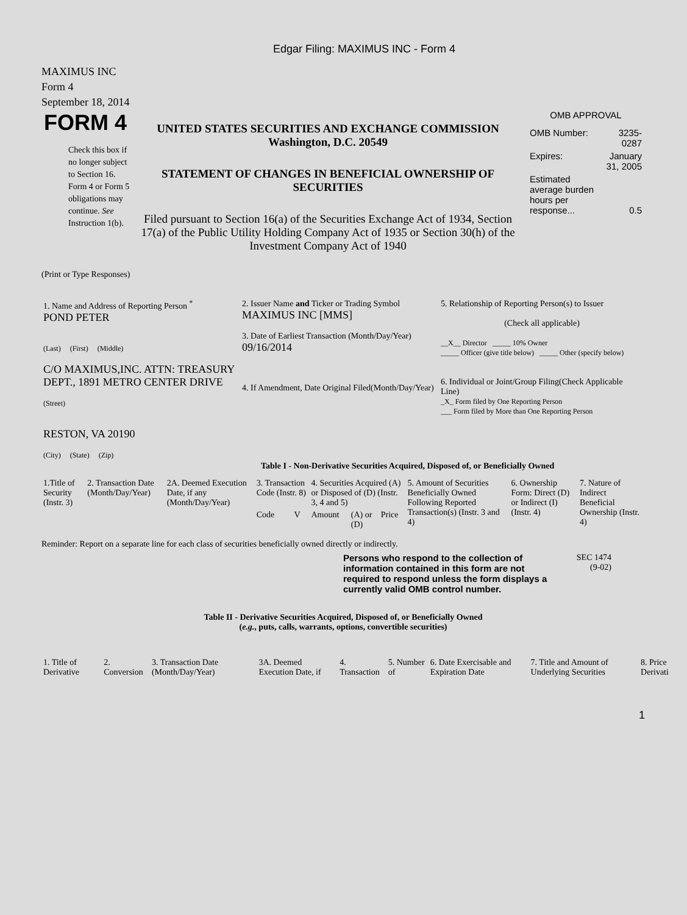Edgar Filing: MAXIMUS INC - Form 4
MAXIMUS INC
Form 4
September 18, 2014
FORM 4
Check this box if no longer subject to Section 16. Form 4 or Form 5 obligations may continue. See Instruction 1(b).
UNITED STATES SECURITIES AND EXCHANGE COMMISSION
Washington, D.C. 20549
STATEMENT OF CHANGES IN BENEFICIAL OWNERSHIP OF SECURITIES
Filed pursuant to Section 16(a) of the Securities Exchange Act of 1934, Section 17(a) of the Public Utility Holding Company Act of 1935 or Section 30(h) of the Investment Company Act of 1940
OMB APPROVAL
| OMB Number: | 3235-0287 |
| Expires: | January 31, 2005 |
| Estimated average burden hours per response... | 0.5 |
(Print or Type Responses)
| 1. Name and Address of Reporting Person <sup>*</sup> POND PETER (Last) (First) (Middle) C/O MAXIMUS,INC. ATTN: TREASURY DEPT., 1891 METRO CENTER DRIVE (Street) RESTON, VA 20190 (City) (State) (Zip) | 2. Issuer Name and Ticker or Trading Symbol MAXIMUS INC [MMS] 3. Date of Earliest Transaction (Month/Day/Year) 09/16/2014 4. If Amendment, Date Original Filed(Month/Day/Year) | 5. Relationship of Reporting Person(s) to Issuer (Check all applicable) __X__ Director _____ 10% Owner _____ Officer (give title below) _____ Other (specify below) 6. Individual or Joint/Group Filing(Check Applicable Line) _X_ Form filed by One Reporting Person ___ Form filed by More than One Reporting Person |
Table I - Non-Derivative Securities Acquired, Disposed of, or Beneficially Owned
| 1.Title of Security (Instr. 3) | 2. Transaction Date (Month/Day/Year) | 2A. Deemed Execution Date, if any (Month/Day/Year) | 3. Transaction Code (Instr. 8) | | 4. Securities Acquired (A) or Disposed of (D) (Instr. 3, 4 and 5) | | | 5. Amount of Securities Beneficially Owned Following Reported Transaction(s) (Instr. 3 and 4) | 6. Ownership Form: Direct (D) or Indirect (I) (Instr. 4) | 7. Nature of Indirect Beneficial Ownership (Instr. 4) |
| --- | --- | --- | --- | --- | --- | --- | --- | --- | --- | --- |
| | | | Code | V | Amount | (A) or (D) | Price | | | |
Reminder: Report on a separate line for each class of securities beneficially owned directly or indirectly.
Persons who respond to the collection of information contained in this form are not required to respond unless the form displays a currently valid OMB control number.
SEC 1474
(9-02)
Table II - Derivative Securities Acquired, Disposed of, or Beneficially Owned
(e.g., puts, calls, warrants, options, convertible securities)
| 1. Title of Derivative | 2. Conversion | 3. Transaction Date (Month/Day/Year) | 3A. Deemed Execution Date, if | 4. Transaction | 5. Number of | 6. Date Exercisable and Expiration Date | 7. Title and Amount of Underlying Securities | 8. Price Derivati |
| --- | --- | --- | --- | --- | --- | --- | --- | --- |
1